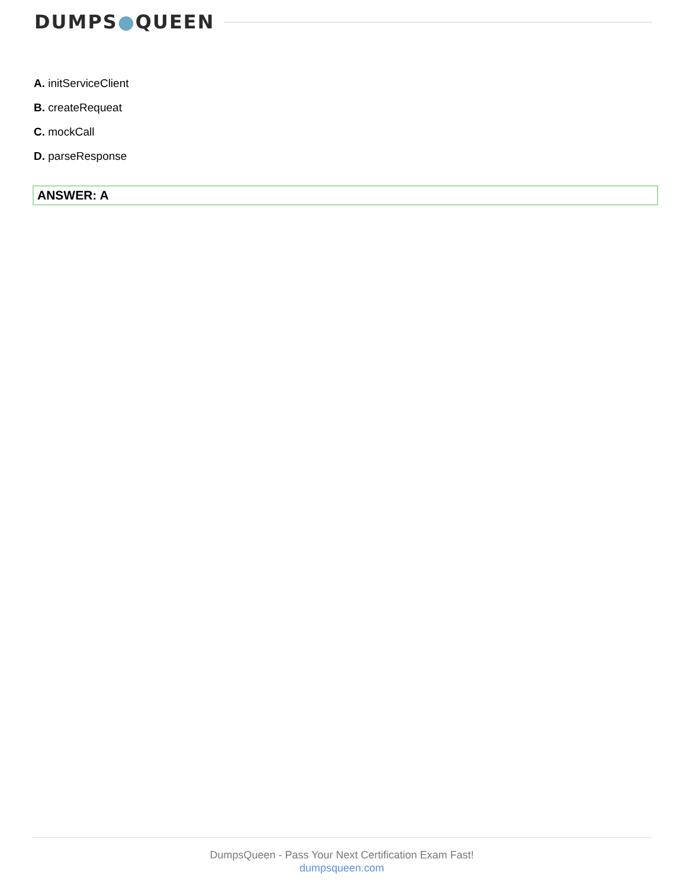DUMPS●QUEEN
A. initServiceClient
B. createRequeat
C. mockCall
D. parseResponse
ANSWER: A
DumpsQueen - Pass Your Next Certification Exam Fast!
dumpsqueen.com